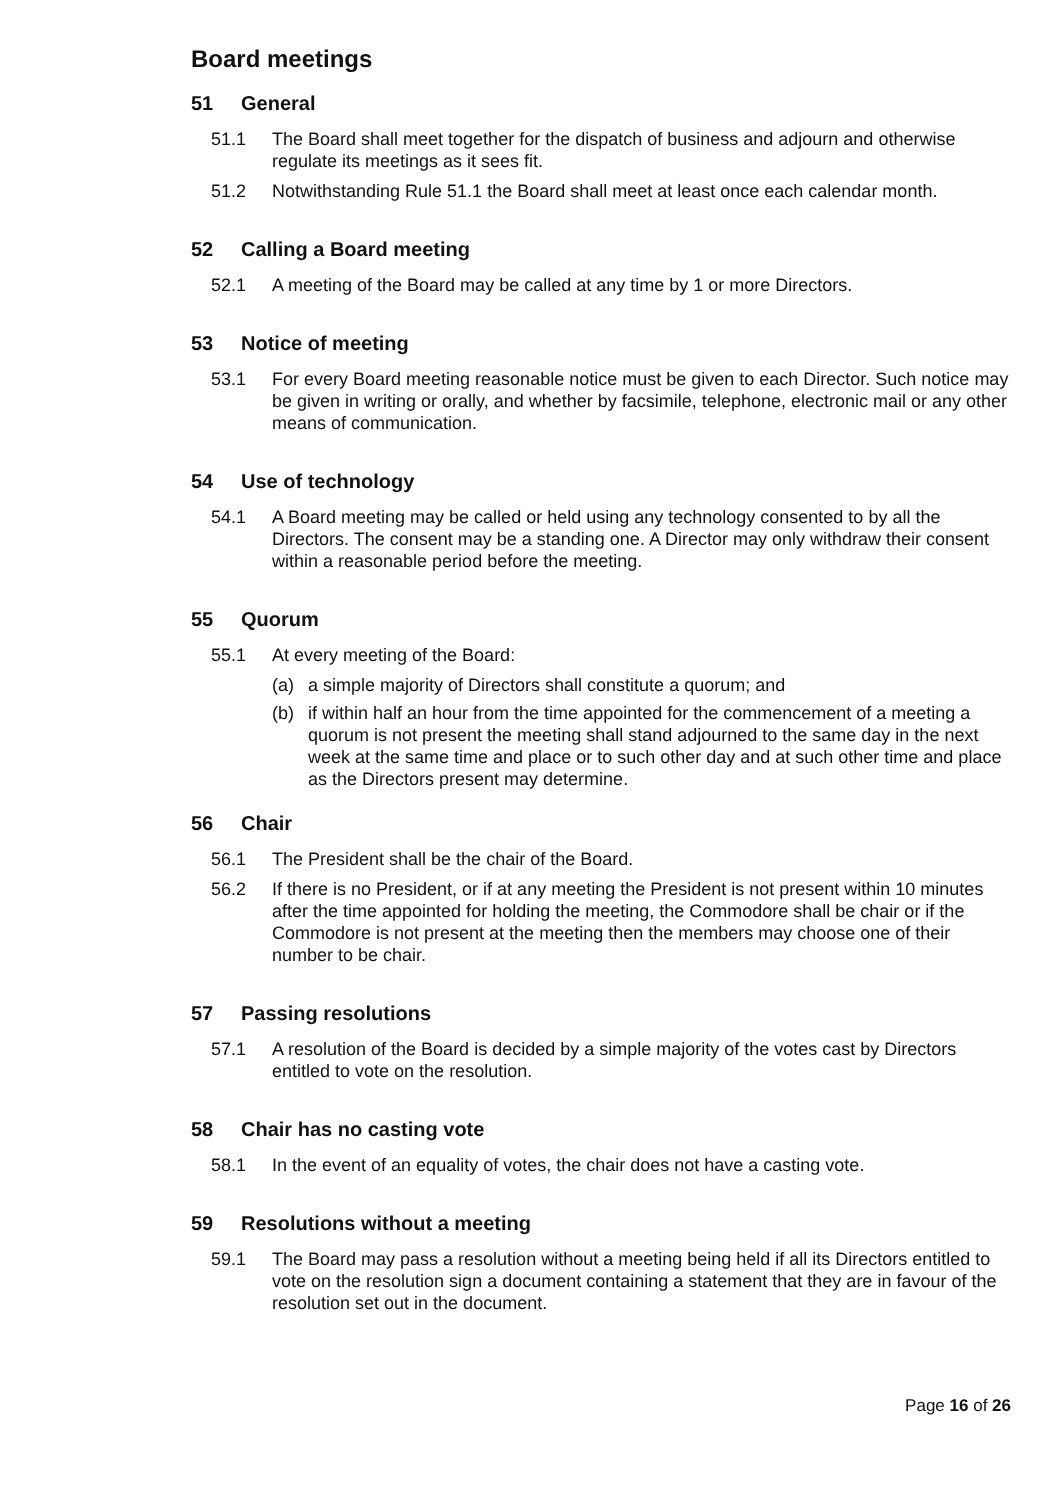Board meetings
51 General
51.1 The Board shall meet together for the dispatch of business and adjourn and otherwise regulate its meetings as it sees fit.
51.2 Notwithstanding Rule 51.1 the Board shall meet at least once each calendar month.
52 Calling a Board meeting
52.1 A meeting of the Board may be called at any time by 1 or more Directors.
53 Notice of meeting
53.1 For every Board meeting reasonable notice must be given to each Director. Such notice may be given in writing or orally, and whether by facsimile, telephone, electronic mail or any other means of communication.
54 Use of technology
54.1 A Board meeting may be called or held using any technology consented to by all the Directors. The consent may be a standing one. A Director may only withdraw their consent within a reasonable period before the meeting.
55 Quorum
55.1 At every meeting of the Board:
(a) a simple majority of Directors shall constitute a quorum; and
(b) if within half an hour from the time appointed for the commencement of a meeting a quorum is not present the meeting shall stand adjourned to the same day in the next week at the same time and place or to such other day and at such other time and place as the Directors present may determine.
56 Chair
56.1 The President shall be the chair of the Board.
56.2 If there is no President, or if at any meeting the President is not present within 10 minutes after the time appointed for holding the meeting, the Commodore shall be chair or if the Commodore is not present at the meeting then the members may choose one of their number to be chair.
57 Passing resolutions
57.1 A resolution of the Board is decided by a simple majority of the votes cast by Directors entitled to vote on the resolution.
58 Chair has no casting vote
58.1 In the event of an equality of votes, the chair does not have a casting vote.
59 Resolutions without a meeting
59.1 The Board may pass a resolution without a meeting being held if all its Directors entitled to vote on the resolution sign a document containing a statement that they are in favour of the resolution set out in the document.
Page 16 of 26